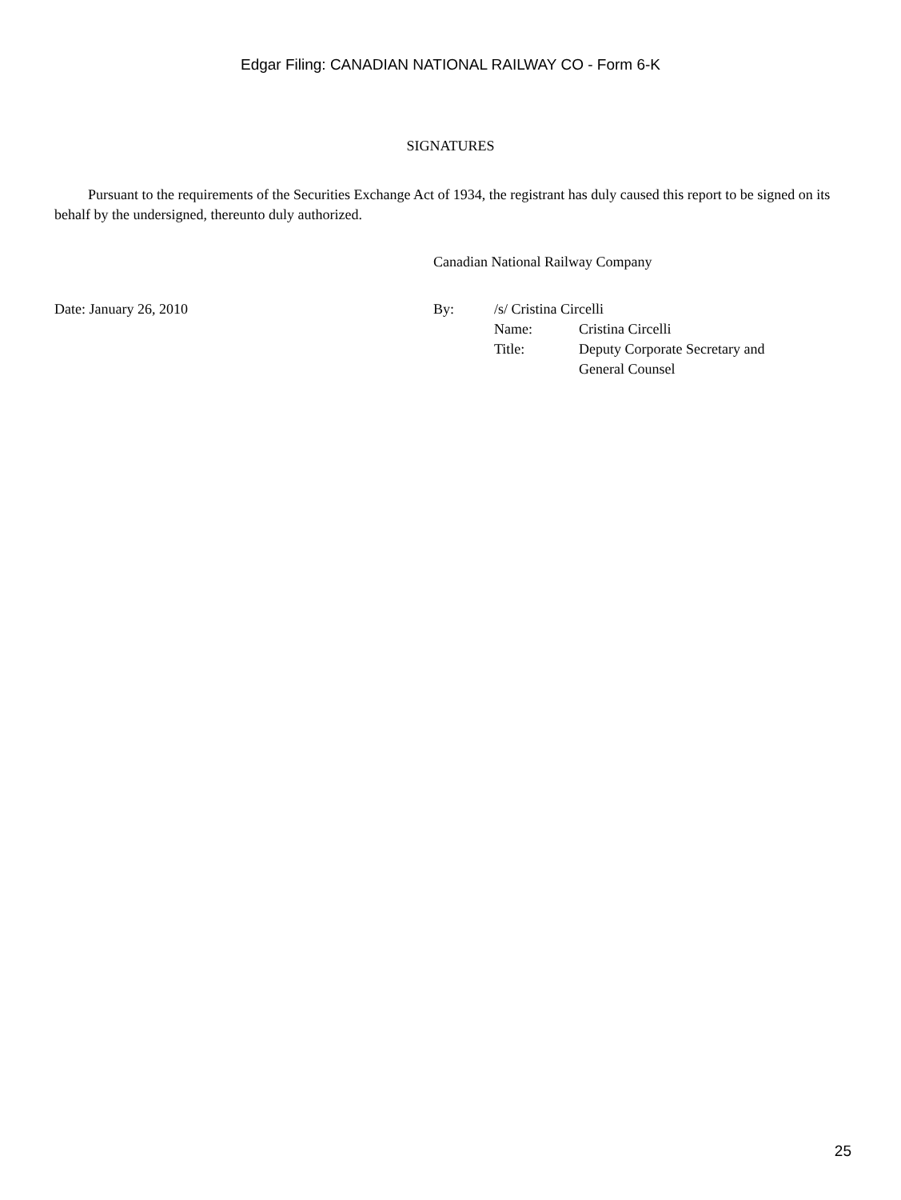Edgar Filing: CANADIAN NATIONAL RAILWAY CO - Form 6-K
SIGNATURES
Pursuant to the requirements of the Securities Exchange Act of 1934, the registrant has duly caused this report to be signed on its behalf by the undersigned, thereunto duly authorized.
Canadian National Railway Company
Date: January 26, 2010 By: /s/ Cristina Circelli
| Name: | Cristina Circelli |
| Title: | Deputy Corporate Secretary and General Counsel |
25